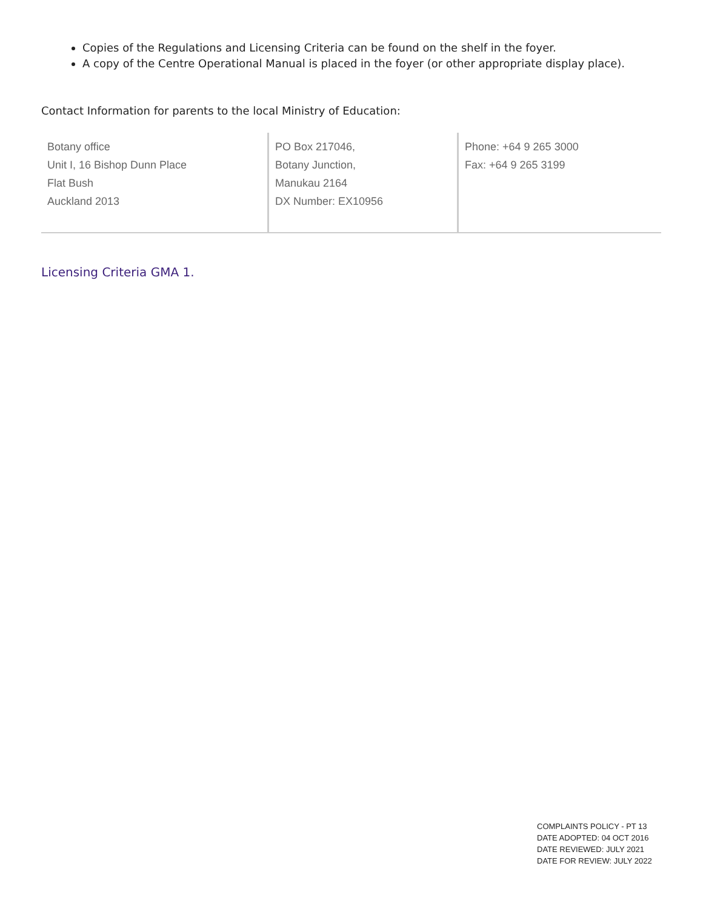Copies of the Regulations and Licensing Criteria can be found on the shelf in the foyer.
A copy of the Centre Operational Manual is placed in the foyer (or other appropriate display place).
Contact Information for parents to the local Ministry of Education:
| Botany office Unit I, 16 Bishop Dunn Place Flat Bush Auckland 2013 | PO Box 217046, Botany Junction, Manukau 2164 DX Number: EX10956 | Phone: +64 9 265 3000 Fax: +64 9 265 3199 |
Licensing Criteria GMA 1.
COMPLAINTS POLICY - PT 13
DATE ADOPTED: 04 OCT 2016
DATE REVIEWED: JULY 2021
DATE FOR REVIEW: JULY 2022